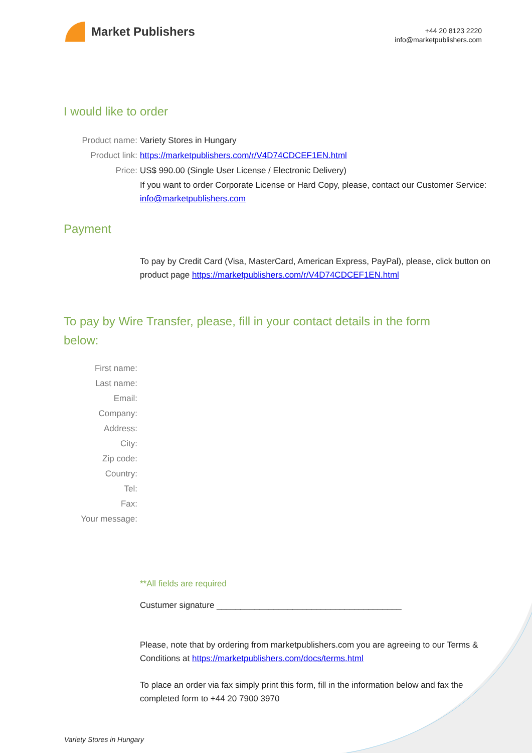Market Publishers
+44 20 8123 2220
info@marketpublishers.com
I would like to order
Product name: Variety Stores in Hungary
Product link: https://marketpublishers.com/r/V4D74CDCEF1EN.html
Price: US$ 990.00 (Single User License / Electronic Delivery)
If you want to order Corporate License or Hard Copy, please, contact our Customer Service:
info@marketpublishers.com
Payment
To pay by Credit Card (Visa, MasterCard, American Express, PayPal), please, click button on product page https://marketpublishers.com/r/V4D74CDCEF1EN.html
To pay by Wire Transfer, please, fill in your contact details in the form below:
First name:
Last name:
Email:
Company:
Address:
City:
Zip code:
Country:
Tel:
Fax:
Your message:
**All fields are required
Custumer signature _______________________________________
Please, note that by ordering from marketpublishers.com you are agreeing to our Terms & Conditions at https://marketpublishers.com/docs/terms.html
To place an order via fax simply print this form, fill in the information below and fax the completed form to +44 20 7900 3970
Variety Stores in Hungary